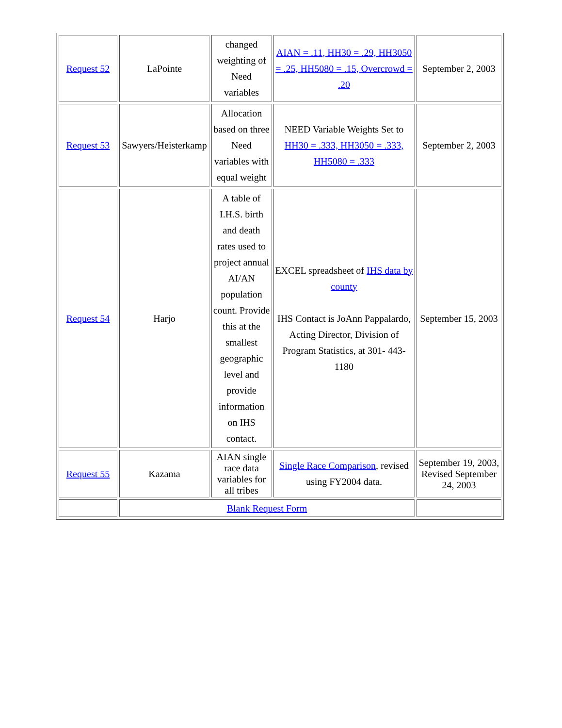| Request 52 | LaPointe | changed weighting of Need variables | AIAN = .11, HH30 = .29, HH3050 = .25, HH5080 = .15, Overcrowd = .20 | September 2, 2003 |
| Request 53 | Sawyers/Heisterkamp | Allocation based on three Need variables with equal weight | NEED Variable Weights Set to HH30 = .333, HH3050 = .333, HH5080 = .333 | September 2, 2003 |
| Request 54 | Harjo | A table of I.H.S. birth and death rates used to project annual AI/AN population count. Provide this at the smallest geographic level and provide information on IHS contact. | EXCEL spreadsheet of IHS data by county IHS Contact is JoAnn Pappalardo, Acting Director, Division of Program Statistics, at 301- 443-1180 | September 15, 2003 |
| Request 55 | Kazama | AIAN single race data variables for all tribes | Single Race Comparison , revised using FY2004 data. | September 19, 2003, Revised September 24, 2003 |
| | Blank Request Form | | | |